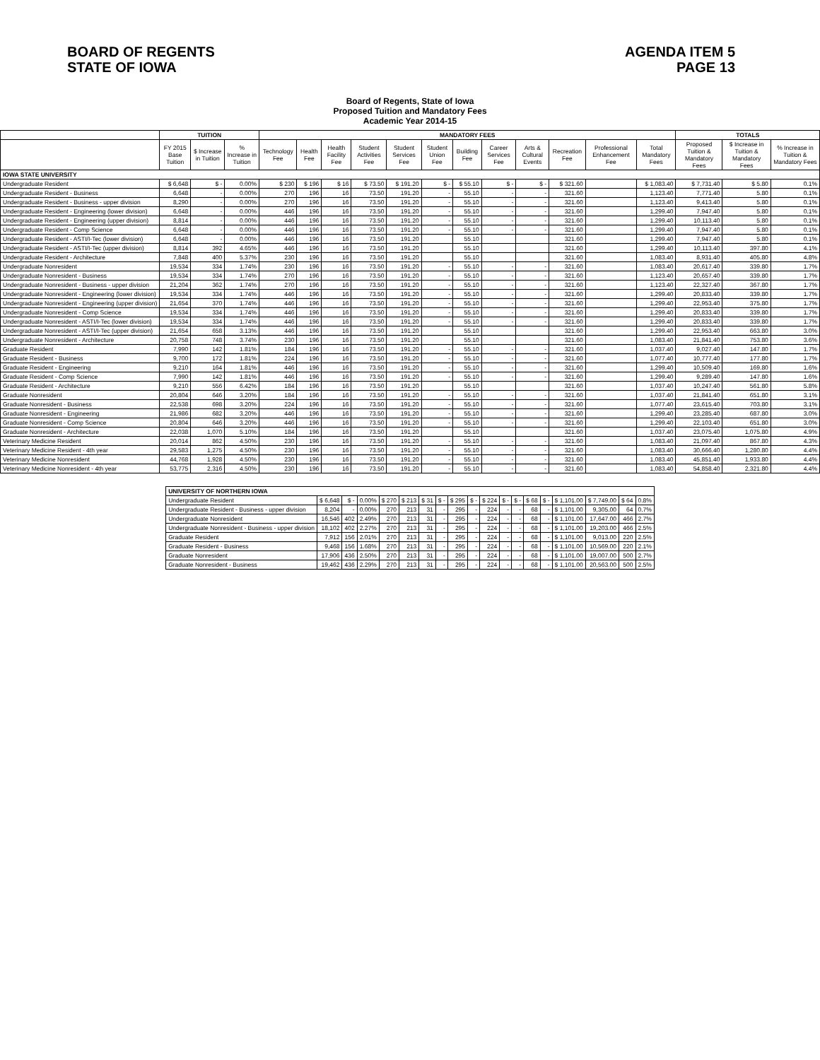BOARD OF REGENTS
STATE OF IOWA
AGENDA ITEM 5
PAGE 13
Board of Regents, State of Iowa
Proposed Tuition and Mandatory Fees
Academic Year 2014-15
| | TUITION | | | MANDATORY FEES | | | | | | | | | | | | TOTALS | | |
| --- | --- | --- | --- | --- | --- | --- | --- | --- | --- | --- | --- | --- | --- | --- | --- | --- | --- | --- |
| | FY 2015 Base Tuition | $ Increase in Tuition | % Increase in Tuition | Technology Fee | Health Fee | Health Facility Fee | Student Activities Fee | Student Services Fee | Student Union Fee | Building Fee | Career Services Fee | Arts & Cultural Events | Recreation Fee | Professional Enhancement Fee | Total Mandatory Fees | Proposed Tuition & Mandatory Fees | $ Increase in Tuition & Mandatory Fees | % Increase in Tuition & Mandatory Fees |
| IOWA STATE UNIVERSITY | | | | | | | | | | | | | | | | | | |
| Undergraduate Resident | $ 6,648 | $ - | 0.00% | $ 230 | $ 196 | $ 16 | $ 73.50 | $ 191.20 | $ - | $ 55.10 | $ - | $ - | $ 321.60 | | $ 1,083.40 | $ 7,731.40 | $ 5.80 | 0.1% |
| Undergraduate Resident - Business | 6,648 | - | 0.00% | 270 | 196 | 16 | 73.50 | 191.20 | - | 55.10 | - | - | 321.60 | | 1,123.40 | 7,771.40 | 5.80 | 0.1% |
| Undergraduate Resident - Business - upper division | 8,290 | - | 0.00% | 270 | 196 | 16 | 73.50 | 191.20 | - | 55.10 | - | - | 321.60 | | 1,123.40 | 9,413.40 | 5.80 | 0.1% |
| Undergraduate Resident - Engineering (lower division) | 6,648 | - | 0.00% | 446 | 196 | 16 | 73.50 | 191.20 | - | 55.10 | - | - | 321.60 | | 1,299.40 | 7,947.40 | 5.80 | 0.1% |
| Undergraduate Resident - Engineering (upper division) | 8,814 | - | 0.00% | 446 | 196 | 16 | 73.50 | 191.20 | - | 55.10 | - | - | 321.60 | | 1,299.40 | 10,113.40 | 5.80 | 0.1% |
| Undergraduate Resident - Comp Science | 6,648 | - | 0.00% | 446 | 196 | 16 | 73.50 | 191.20 | - | 55.10 | - | - | 321.60 | | 1,299.40 | 7,947.40 | 5.80 | 0.1% |
| Undergraduate Resident - ASTI/I-Tec (lower division) | 6,648 | - | 0.00% | 446 | 196 | 16 | 73.50 | 191.20 | | 55.10 | | | 321.60 | | 1,299.40 | 7,947.40 | 5.80 | 0.1% |
| Undergraduate Resident - ASTI/I-Tec (upper division) | 8,814 | 392 | 4.65% | 446 | 196 | 16 | 73.50 | 191.20 | | 55.10 | | | 321.60 | | 1,299.40 | 10,113.40 | 397.80 | 4.1% |
| Undergraduate Resident - Architecture | 7,848 | 400 | 5.37% | 230 | 196 | 16 | 73.50 | 191.20 | | 55.10 | | | 321.60 | | 1,083.40 | 8,931.40 | 405.80 | 4.8% |
| Undergraduate Nonresident | 19,534 | 334 | 1.74% | 230 | 196 | 16 | 73.50 | 191.20 | - | 55.10 | - | - | 321.60 | | 1,083.40 | 20,617.40 | 339.80 | 1.7% |
| Undergraduate Nonresident - Business | 19,534 | 334 | 1.74% | 270 | 196 | 16 | 73.50 | 191.20 | - | 55.10 | - | - | 321.60 | | 1,123.40 | 20,657.40 | 339.80 | 1.7% |
| Undergraduate Nonresident - Business - upper division | 21,204 | 362 | 1.74% | 270 | 196 | 16 | 73.50 | 191.20 | - | 55.10 | - | - | 321.60 | | 1,123.40 | 22,327.40 | 367.80 | 1.7% |
| Undergraduate Nonresident - Engineering (lower division) | 19,534 | 334 | 1.74% | 446 | 196 | 16 | 73.50 | 191.20 | - | 55.10 | - | - | 321.60 | | 1,299.40 | 20,833.40 | 339.80 | 1.7% |
| Undergraduate Nonresident - Engineering (upper division) | 21,654 | 370 | 1.74% | 446 | 196 | 16 | 73.50 | 191.20 | - | 55.10 | - | - | 321.60 | | 1,299.40 | 22,953.40 | 375.80 | 1.7% |
| Undergraduate Nonresident - Comp Science | 19,534 | 334 | 1.74% | 446 | 196 | 16 | 73.50 | 191.20 | - | 55.10 | - | - | 321.60 | | 1,299.40 | 20,833.40 | 339.80 | 1.7% |
| Undergraduate Nonresident - ASTI/I-Tec (lower division) | 19,534 | 334 | 1.74% | 446 | 196 | 16 | 73.50 | 191.20 | - | 55.10 | - | - | 321.60 | | 1,299.40 | 20,833.40 | 339.80 | 1.7% |
| Undergraduate Nonresident - ASTI/I-Tec (upper division) | 21,654 | 658 | 3.13% | 446 | 196 | 16 | 73.50 | 191.20 | | 55.10 | | | 321.60 | | 1,299.40 | 22,953.40 | 663.80 | 3.0% |
| Undergraduate Nonresident - Architecture | 20,758 | 748 | 3.74% | 230 | 196 | 16 | 73.50 | 191.20 | | 55.10 | | | 321.60 | | 1,083.40 | 21,841.40 | 753.80 | 3.6% |
| Graduate Resident | 7,990 | 142 | 1.81% | 184 | 196 | 16 | 73.50 | 191.20 | - | 55.10 | - | - | 321.60 | | 1,037.40 | 9,027.40 | 147.80 | 1.7% |
| Graduate Resident - Business | 9,700 | 172 | 1.81% | 224 | 196 | 16 | 73.50 | 191.20 | - | 55.10 | - | - | 321.60 | | 1,077.40 | 10,777.40 | 177.80 | 1.7% |
| Graduate Resident - Engineering | 9,210 | 164 | 1.81% | 446 | 196 | 16 | 73.50 | 191.20 | - | 55.10 | - | - | 321.60 | | 1,299.40 | 10,509.40 | 169.80 | 1.6% |
| Graduate Resident - Comp Science | 7,990 | 142 | 1.81% | 446 | 196 | 16 | 73.50 | 191.20 | - | 55.10 | - | - | 321.60 | | 1,299.40 | 9,289.40 | 147.80 | 1.6% |
| Graduate Resident - Architecture | 9,210 | 556 | 6.42% | 184 | 196 | 16 | 73.50 | 191.20 | | 55.10 | | | 321.60 | | 1,037.40 | 10,247.40 | 561.80 | 5.8% |
| Graduate Nonresident | 20,804 | 646 | 3.20% | 184 | 196 | 16 | 73.50 | 191.20 | - | 55.10 | - | - | 321.60 | | 1,037.40 | 21,841.40 | 651.80 | 3.1% |
| Graduate Nonresident - Business | 22,538 | 698 | 3.20% | 224 | 196 | 16 | 73.50 | 191.20 | - | 55.10 | - | - | 321.60 | | 1,077.40 | 23,615.40 | 703.80 | 3.1% |
| Graduate Nonresident - Engineering | 21,986 | 682 | 3.20% | 446 | 196 | 16 | 73.50 | 191.20 | - | 55.10 | - | - | 321.60 | | 1,299.40 | 23,285.40 | 687.80 | 3.0% |
| Graduate Nonresident - Comp Science | 20,804 | 646 | 3.20% | 446 | 196 | 16 | 73.50 | 191.20 | - | 55.10 | - | - | 321.60 | | 1,299.40 | 22,103.40 | 651.80 | 3.0% |
| Graduate Nonresident - Architecture | 22,038 | 1,070 | 5.10% | 184 | 196 | 16 | 73.50 | 191.20 | | 55.10 | | | 321.60 | | 1,037.40 | 23,075.40 | 1,075.80 | 4.9% |
| Veterinary Medicine Resident | 20,014 | 862 | 4.50% | 230 | 196 | 16 | 73.50 | 191.20 | - | 55.10 | - | - | 321.60 | | 1,083.40 | 21,097.40 | 867.80 | 4.3% |
| Veterinary Medicine Resident - 4th year | 29,583 | 1,275 | 4.50% | 230 | 196 | 16 | 73.50 | 191.20 | - | 55.10 | - | - | 321.60 | | 1,083.40 | 30,666.40 | 1,280.80 | 4.4% |
| Veterinary Medicine Nonresident | 44,768 | 1,928 | 4.50% | 230 | 196 | 16 | 73.50 | 191.20 | - | 55.10 | - | - | 321.60 | | 1,083.40 | 45,851.40 | 1,933.80 | 4.4% |
| Veterinary Medicine Nonresident - 4th year | 53,775 | 2,316 | 4.50% | 230 | 196 | 16 | 73.50 | 191.20 | - | 55.10 | - | - | 321.60 | | 1,083.40 | 54,858.40 | 2,321.80 | 4.4% |
| UNIVERSITY OF NORTHERN IOWA | | | | | | | | | | | | | | | | | | |
| Undergraduate Resident | $ 6,648 | $ - | 0.00% | $ 270 | $ 213 | $ 31 | $ - | $ 295 | $ - | $ 224 | $ - | $ - | $ 68 | $ - | $ 1,101.00 | $ 7,749.00 | $ 64 | 0.8% |
| Undergraduate Resident - Business - upper division | 8,204 | - | 0.00% | 270 | 213 | 31 | - | 295 | - | 224 | - | - | 68 | - | $ 1,101.00 | 9,305.00 | 64 | 0.7% |
| Undergraduate Nonresident | 16,546 | 402 | 2.49% | 270 | 213 | 31 | - | 295 | - | 224 | - | - | 68 | - | $ 1,101.00 | 17,647.00 | 466 | 2.7% |
| Undergraduate Nonresident - Business - upper division | 18,102 | 402 | 2.27% | 270 | 213 | 31 | - | 295 | - | 224 | - | - | 68 | - | $ 1,101.00 | 19,203.00 | 466 | 2.5% |
| Graduate Resident | 7,912 | 156 | 2.01% | 270 | 213 | 31 | - | 295 | - | 224 | - | - | 68 | - | $ 1,101.00 | 9,013.00 | 220 | 2.5% |
| Graduate Resident - Business | 9,468 | 156 | 1.68% | 270 | 213 | 31 | - | 295 | - | 224 | - | - | 68 | - | $ 1,101.00 | 10,569.00 | 220 | 2.1% |
| Graduate Nonresident | 17,906 | 436 | 2.50% | 270 | 213 | 31 | - | 295 | - | 224 | - | - | 68 | - | $ 1,101.00 | 19,007.00 | 500 | 2.7% |
| Graduate Nonresident - Business | 19,462 | 436 | 2.29% | 270 | 213 | 31 | - | 295 | - | 224 | - | - | 68 | - | $ 1,101.00 | 20,563.00 | 500 | 2.5% |